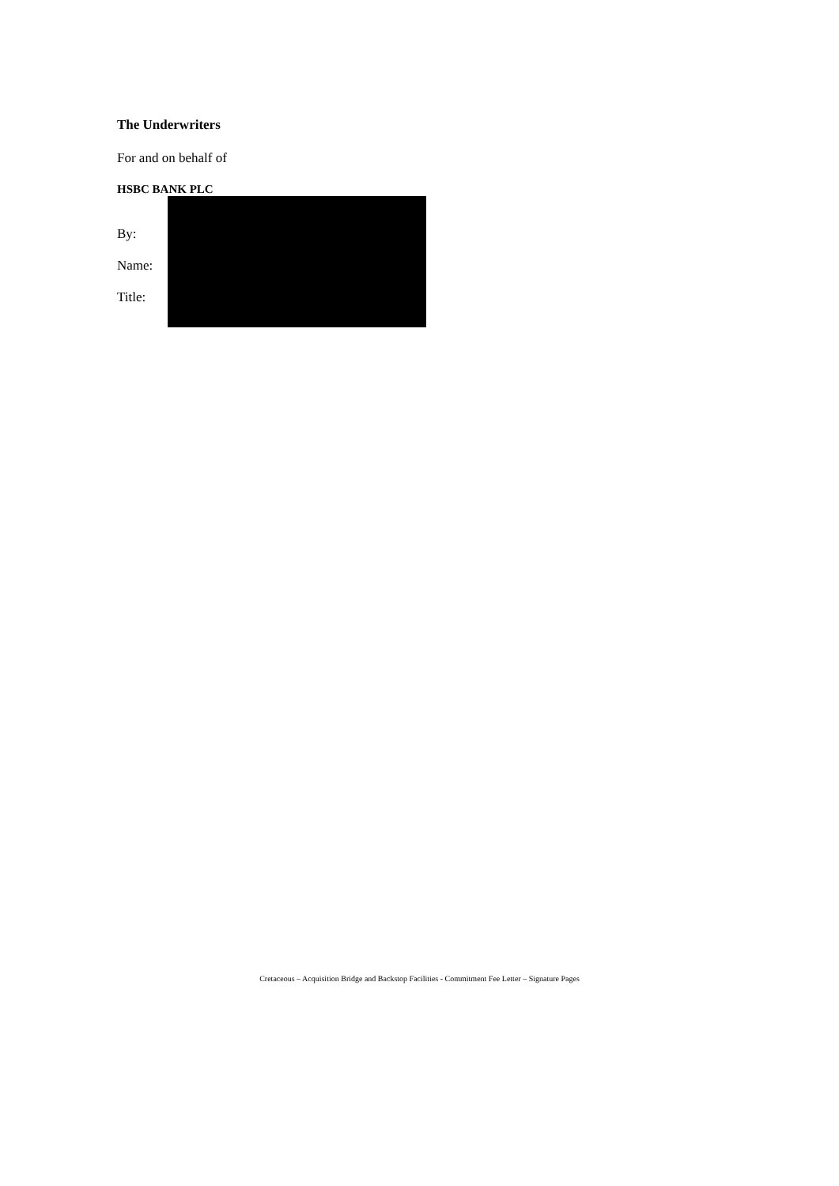The Underwriters
For and on behalf of
HSBC BANK PLC
By:
Name:
Title:
Cretaceous – Acquisition Bridge and Backstop Facilities - Commitment Fee Letter – Signature Pages